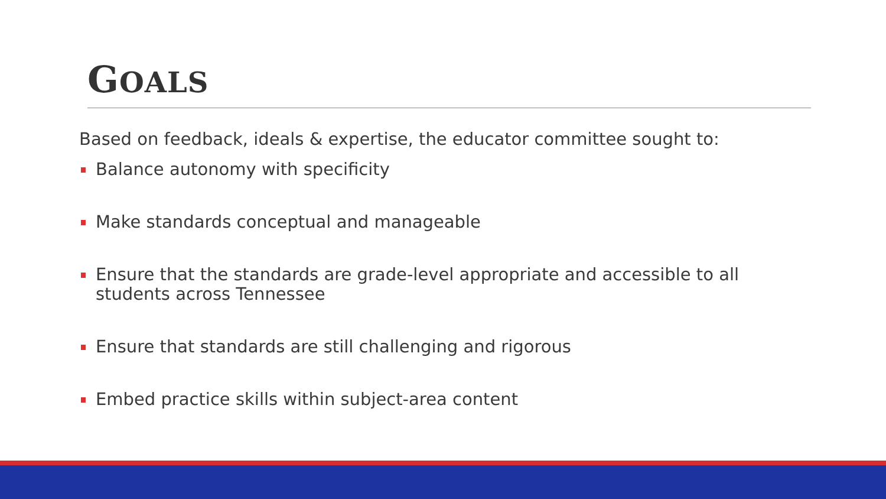GOALS
Based on feedback, ideals & expertise, the educator committee sought to:
Balance autonomy with specificity
Make standards conceptual and manageable
Ensure that the standards are grade-level appropriate and accessible to all students across Tennessee
Ensure that standards are still challenging and rigorous
Embed practice skills within subject-area content